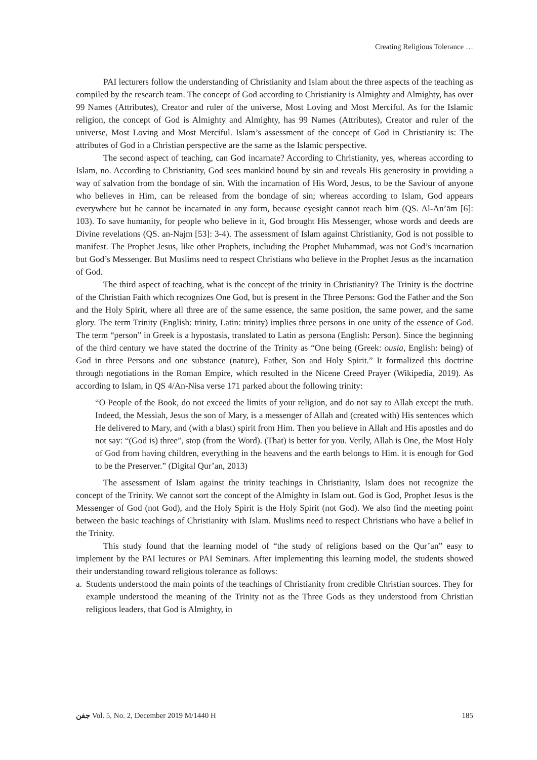Creating Religious Tolerance …
PAI lecturers follow the understanding of Christianity and Islam about the three aspects of the teaching as compiled by the research team. The concept of God according to Christianity is Almighty and Almighty, has over 99 Names (Attributes), Creator and ruler of the universe, Most Loving and Most Merciful. As for the Islamic religion, the concept of God is Almighty and Almighty, has 99 Names (Attributes), Creator and ruler of the universe, Most Loving and Most Merciful. Islam’s assessment of the concept of God in Christianity is: The attributes of God in a Christian perspective are the same as the Islamic perspective.
The second aspect of teaching, can God incarnate? According to Christianity, yes, whereas according to Islam, no. According to Christianity, God sees mankind bound by sin and reveals His generosity in providing a way of salvation from the bondage of sin. With the incarnation of His Word, Jesus, to be the Saviour of anyone who believes in Him, can be released from the bondage of sin; whereas according to Islam, God appears everywhere but he cannot be incarnated in any form, because eyesight cannot reach him (QS. Al-An’ām [6]: 103). To save humanity, for people who believe in it, God brought His Messenger, whose words and deeds are Divine revelations (QS. an-Najm [53]: 3-4). The assessment of Islam against Christianity, God is not possible to manifest. The Prophet Jesus, like other Prophets, including the Prophet Muhammad, was not God’s incarnation but God’s Messenger. But Muslims need to respect Christians who believe in the Prophet Jesus as the incarnation of God.
The third aspect of teaching, what is the concept of the trinity in Christianity? The Trinity is the doctrine of the Christian Faith which recognizes One God, but is present in the Three Persons: God the Father and the Son and the Holy Spirit, where all three are of the same essence, the same position, the same power, and the same glory. The term Trinity (English: trinity, Latin: trinity) implies three persons in one unity of the essence of God. The term “person” in Greek is a hypostasis, translated to Latin as persona (English: Person). Since the beginning of the third century we have stated the doctrine of the Trinity as “One being (Greek: ousia, English: being) of God in three Persons and one substance (nature), Father, Son and Holy Spirit.” It formalized this doctrine through negotiations in the Roman Empire, which resulted in the Nicene Creed Prayer (Wikipedia, 2019). As according to Islam, in QS 4/An-Nisa verse 171 parked about the following trinity:
“O People of the Book, do not exceed the limits of your religion, and do not say to Allah except the truth. Indeed, the Messiah, Jesus the son of Mary, is a messenger of Allah and (created with) His sentences which He delivered to Mary, and (with a blast) spirit from Him. Then you believe in Allah and His apostles and do not say: “(God is) three”, stop (from the Word). (That) is better for you. Verily, Allah is One, the Most Holy of God from having children, everything in the heavens and the earth belongs to Him. it is enough for God to be the Preserver.” (Digital Qur’an, 2013)
The assessment of Islam against the trinity teachings in Christianity, Islam does not recognize the concept of the Trinity. We cannot sort the concept of the Almighty in Islam out. God is God, Prophet Jesus is the Messenger of God (not God), and the Holy Spirit is the Holy Spirit (not God). We also find the meeting point between the basic teachings of Christianity with Islam. Muslims need to respect Christians who have a belief in the Trinity.
This study found that the learning model of “the study of religions based on the Qur’an” easy to implement by the PAI lectures or PAI Seminars. After implementing this learning model, the students showed their understanding toward religious tolerance as follows:
a. Students understood the main points of the teachings of Christianity from credible Christian sources. They for example understood the meaning of the Trinity not as the Three Gods as they understood from Christian religious leaders, that God is Almighty, in
جفن Vol. 5, No. 2, December 2019 M/1440 H 185